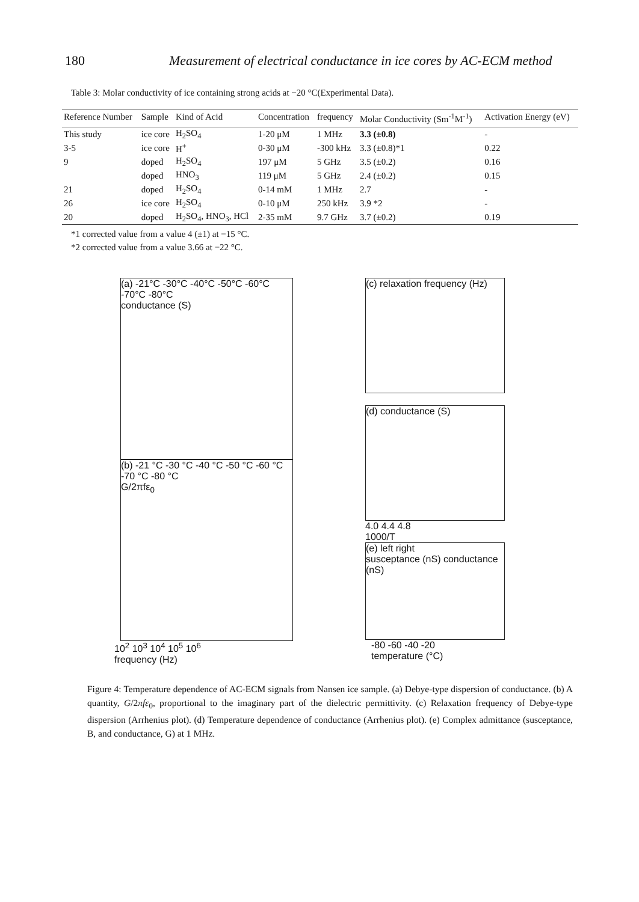180 Measurement of electrical conductance in ice cores by AC-ECM method
Table 3: Molar conductivity of ice containing strong acids at −20 °C(Experimental Data).
| Reference Number | Sample | Kind of Acid | Concentration | frequency | Molar Conductivity (Sm<sup>-1</sup>M<sup>-1</sup>) | Activation Energy (eV) |
| --- | --- | --- | --- | --- | --- | --- |
| This study | ice core | H<sub>2</sub>SO<sub>4</sub> | 1-20 μM | 1 MHz | 3.3 (±0.8) | - |
| 3-5 | ice core | H<sup>+</sup> | 0-30 μM | -300 kHz | 3.3 (±0.8)*1 | 0.22 |
| 9 | doped | H<sub>2</sub>SO<sub>4</sub> | 197 μM | 5 GHz | 3.5 (±0.2) | 0.16 |
| | doped | HNO<sub>3</sub> | 119 μM | 5 GHz | 2.4 (±0.2) | 0.15 |
| 21 | doped | H<sub>2</sub>SO<sub>4</sub> | 0-14 mM | 1 MHz | 2.7 | - |
| 26 | ice core | H<sub>2</sub>SO<sub>4</sub> | 0-10 μM | 250 kHz | 3.9 *2 | - |
| 20 | doped | H<sub>2</sub>SO<sub>4</sub>, HNO<sub>3</sub>, HCl | 2-35 mM | 9.7 GHz | 3.7 (±0.2) | 0.19 |
*1 corrected value from a value 4 (±1) at −15 °C.
*2 corrected value from a value 3.66 at −22 °C.
(a) -21°C -30°C -40°C -50°C -60°C -70°C -80°C
conductance (S)
(b) -21 °C -30 °C -40 °C -50 °C -60 °C -70 °C -80 °C
G/2πfε<sub>0</sub>
10<sup>2</sup> 10<sup>3</sup> 10<sup>4</sup> 10<sup>5</sup> 10<sup>6</sup>
frequency (Hz)
(c) relaxation frequency (Hz)
(d) conductance (S)
4.0 4.4 4.8
1000/T
(e) left right
susceptance (nS) conductance (nS)
-80 -60 -40 -20
temperature (°C)
Figure 4: Temperature dependence of AC-ECM signals from Nansen ice sample. (a) Debye-type dispersion of conductance. (b) A quantity, G/2πfε<sub>0</sub>, proportional to the imaginary part of the dielectric permittivity. (c) Relaxation frequency of Debye-type dispersion (Arrhenius plot). (d) Temperature dependence of conductance (Arrhenius plot). (e) Complex admittance (susceptance, B, and conductance, G) at 1 MHz.